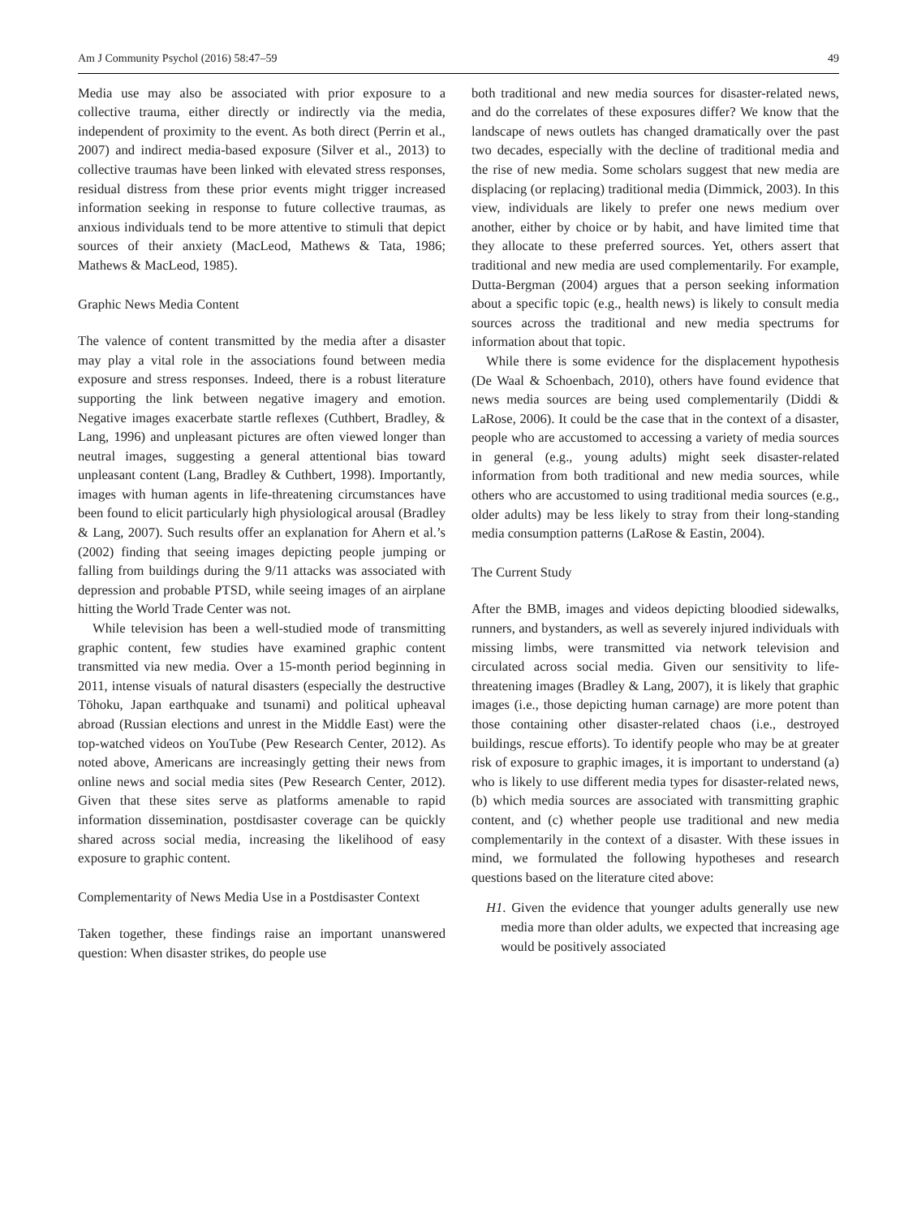Am J Community Psychol (2016) 58:47–59 49
Media use may also be associated with prior exposure to a collective trauma, either directly or indirectly via the media, independent of proximity to the event. As both direct (Perrin et al., 2007) and indirect media-based exposure (Silver et al., 2013) to collective traumas have been linked with elevated stress responses, residual distress from these prior events might trigger increased information seeking in response to future collective traumas, as anxious individuals tend to be more attentive to stimuli that depict sources of their anxiety (MacLeod, Mathews & Tata, 1986; Mathews & MacLeod, 1985).
Graphic News Media Content
The valence of content transmitted by the media after a disaster may play a vital role in the associations found between media exposure and stress responses. Indeed, there is a robust literature supporting the link between negative imagery and emotion. Negative images exacerbate startle reflexes (Cuthbert, Bradley, & Lang, 1996) and unpleasant pictures are often viewed longer than neutral images, suggesting a general attentional bias toward unpleasant content (Lang, Bradley & Cuthbert, 1998). Importantly, images with human agents in life-threatening circumstances have been found to elicit particularly high physiological arousal (Bradley & Lang, 2007). Such results offer an explanation for Ahern et al.’s (2002) finding that seeing images depicting people jumping or falling from buildings during the 9/11 attacks was associated with depression and probable PTSD, while seeing images of an airplane hitting the World Trade Center was not.
While television has been a well-studied mode of transmitting graphic content, few studies have examined graphic content transmitted via new media. Over a 15-month period beginning in 2011, intense visuals of natural disasters (especially the destructive Tōhoku, Japan earthquake and tsunami) and political upheaval abroad (Russian elections and unrest in the Middle East) were the top-watched videos on YouTube (Pew Research Center, 2012). As noted above, Americans are increasingly getting their news from online news and social media sites (Pew Research Center, 2012). Given that these sites serve as platforms amenable to rapid information dissemination, postdisaster coverage can be quickly shared across social media, increasing the likelihood of easy exposure to graphic content.
Complementarity of News Media Use in a Postdisaster Context
Taken together, these findings raise an important unanswered question: When disaster strikes, do people use
both traditional and new media sources for disaster-related news, and do the correlates of these exposures differ? We know that the landscape of news outlets has changed dramatically over the past two decades, especially with the decline of traditional media and the rise of new media. Some scholars suggest that new media are displacing (or replacing) traditional media (Dimmick, 2003). In this view, individuals are likely to prefer one news medium over another, either by choice or by habit, and have limited time that they allocate to these preferred sources. Yet, others assert that traditional and new media are used complementarily. For example, Dutta-Bergman (2004) argues that a person seeking information about a specific topic (e.g., health news) is likely to consult media sources across the traditional and new media spectrums for information about that topic.
While there is some evidence for the displacement hypothesis (De Waal & Schoenbach, 2010), others have found evidence that news media sources are being used complementarily (Diddi & LaRose, 2006). It could be the case that in the context of a disaster, people who are accustomed to accessing a variety of media sources in general (e.g., young adults) might seek disaster-related information from both traditional and new media sources, while others who are accustomed to using traditional media sources (e.g., older adults) may be less likely to stray from their long-standing media consumption patterns (LaRose & Eastin, 2004).
The Current Study
After the BMB, images and videos depicting bloodied sidewalks, runners, and bystanders, as well as severely injured individuals with missing limbs, were transmitted via network television and circulated across social media. Given our sensitivity to life-threatening images (Bradley & Lang, 2007), it is likely that graphic images (i.e., those depicting human carnage) are more potent than those containing other disaster-related chaos (i.e., destroyed buildings, rescue efforts). To identify people who may be at greater risk of exposure to graphic images, it is important to understand (a) who is likely to use different media types for disaster-related news, (b) which media sources are associated with transmitting graphic content, and (c) whether people use traditional and new media complementarily in the context of a disaster. With these issues in mind, we formulated the following hypotheses and research questions based on the literature cited above:
H1. Given the evidence that younger adults generally use new media more than older adults, we expected that increasing age would be positively associated